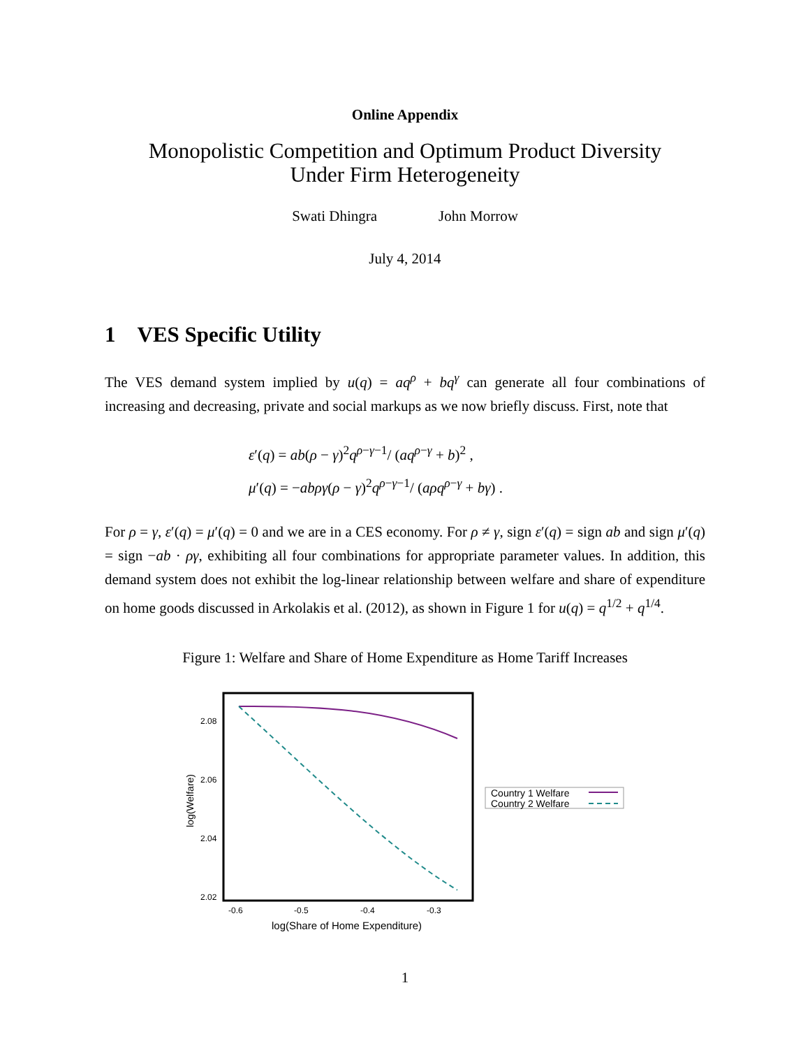Online Appendix
Monopolistic Competition and Optimum Product Diversity
Under Firm Heterogeneity
Swati Dhingra John Morrow
July 4, 2014
1 VES Specific Utility
The VES demand system implied by u(q) = aq<sup>ρ</sup> + bq<sup>γ</sup> can generate all four combinations of increasing and decreasing, private and social markups as we now briefly discuss. First, note that
ε′(q) = ab(ρ − γ)<sup>2</sup>q<sup>ρ−γ−1</sup>/ (aq<sup>ρ−γ</sup> + b)<sup>2</sup> ,
μ′(q) = −abργ(ρ − γ)<sup>2</sup>q<sup>ρ−γ−1</sup>/ (aρq<sup>ρ−γ</sup> + bγ) .
For ρ = γ, ε′(q) = μ′(q) = 0 and we are in a CES economy. For ρ ≠ γ, sign ε′(q) = sign ab and sign μ′(q) = sign −ab · ργ, exhibiting all four combinations for appropriate parameter values. In addition, this demand system does not exhibit the log-linear relationship between welfare and share of expenditure on home goods discussed in Arkolakis et al. (2012), as shown in Figure 1 for u(q) = q<sup>1/2</sup> + q<sup>1/4</sup>.
Figure 1: Welfare and Share of Home Expenditure as Home Tariff Increases
2.08
2.06
2.04
2.02
-0.6
-0.5
-0.4
-0.3
log(Share of Home Expenditure)
log(Welfare)
Country 1 Welfare
Country 2 Welfare
1